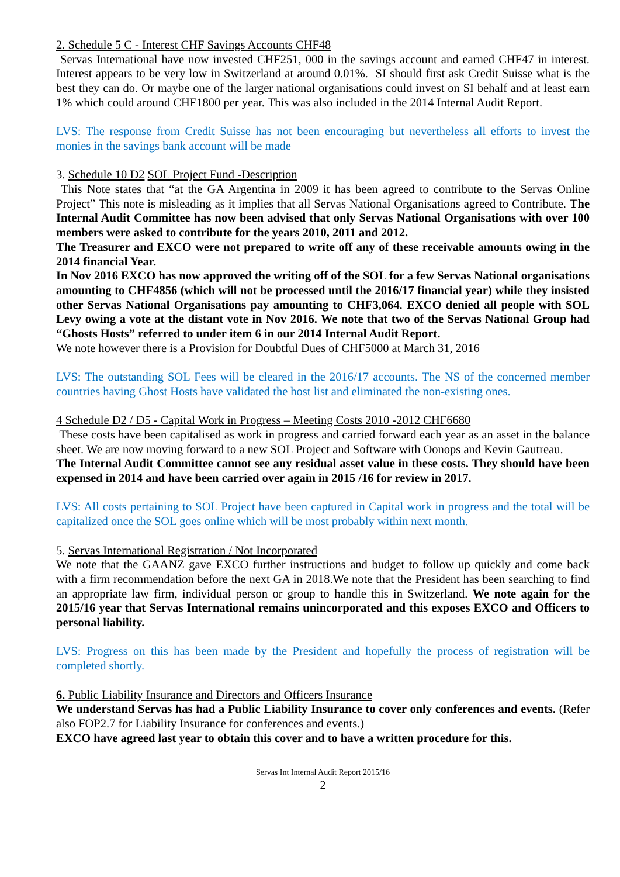2. Schedule 5 C - Interest CHF Savings Accounts CHF48
Servas International have now invested CHF251, 000 in the savings account and earned CHF47 in interest. Interest appears to be very low in Switzerland at around 0.01%. SI should first ask Credit Suisse what is the best they can do. Or maybe one of the larger national organisations could invest on SI behalf and at least earn 1% which could around CHF1800 per year. This was also included in the 2014 Internal Audit Report.
LVS: The response from Credit Suisse has not been encouraging but nevertheless all efforts to invest the monies in the savings bank account will be made
3. Schedule 10 D2 SOL Project Fund -Description
This Note states that “at the GA Argentina in 2009 it has been agreed to contribute to the Servas Online Project” This note is misleading as it implies that all Servas National Organisations agreed to Contribute. The Internal Audit Committee has now been advised that only Servas National Organisations with over 100 members were asked to contribute for the years 2010, 2011 and 2012.
The Treasurer and EXCO were not prepared to write off any of these receivable amounts owing in the 2014 financial Year.
In Nov 2016 EXCO has now approved the writing off of the SOL for a few Servas National organisations amounting to CHF4856 (which will not be processed until the 2016/17 financial year) while they insisted other Servas National Organisations pay amounting to CHF3,064. EXCO denied all people with SOL Levy owing a vote at the distant vote in Nov 2016. We note that two of the Servas National Group had “Ghosts Hosts” referred to under item 6 in our 2014 Internal Audit Report.
We note however there is a Provision for Doubtful Dues of CHF5000 at March 31, 2016
LVS: The outstanding SOL Fees will be cleared in the 2016/17 accounts. The NS of the concerned member countries having Ghost Hosts have validated the host list and eliminated the non-existing ones.
4 Schedule D2 / D5 - Capital Work in Progress – Meeting Costs 2010 -2012 CHF6680
These costs have been capitalised as work in progress and carried forward each year as an asset in the balance sheet. We are now moving forward to a new SOL Project and Software with Oonops and Kevin Gautreau.
The Internal Audit Committee cannot see any residual asset value in these costs. They should have been expensed in 2014 and have been carried over again in 2015 /16 for review in 2017.
LVS: All costs pertaining to SOL Project have been captured in Capital work in progress and the total will be capitalized once the SOL goes online which will be most probably within next month.
5. Servas International Registration / Not Incorporated
We note that the GAANZ gave EXCO further instructions and budget to follow up quickly and come back with a firm recommendation before the next GA in 2018.We note that the President has been searching to find an appropriate law firm, individual person or group to handle this in Switzerland. We note again for the 2015/16 year that Servas International remains unincorporated and this exposes EXCO and Officers to personal liability.
LVS: Progress on this has been made by the President and hopefully the process of registration will be completed shortly.
6. Public Liability Insurance and Directors and Officers Insurance
We understand Servas has had a Public Liability Insurance to cover only conferences and events. (Refer also FOP2.7 for Liability Insurance for conferences and events.)
EXCO have agreed last year to obtain this cover and to have a written procedure for this.
Servas Int Internal Audit Report 2015/16
2